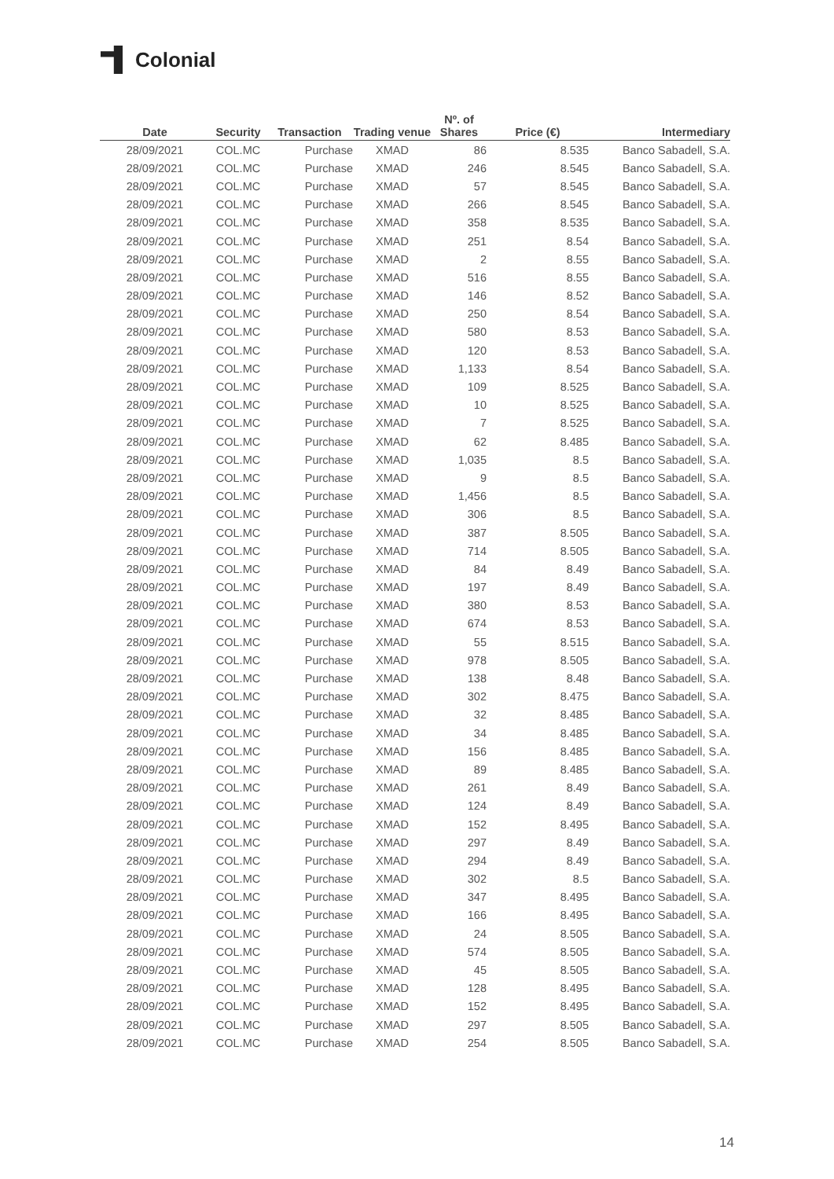Colonial
| Date | Security | Transaction | Trading venue | Nº. of Shares | Price (€) | Intermediary |
| --- | --- | --- | --- | --- | --- | --- |
| 28/09/2021 | COL.MC | Purchase | XMAD | 86 | 8.535 | Banco Sabadell, S.A. |
| 28/09/2021 | COL.MC | Purchase | XMAD | 246 | 8.545 | Banco Sabadell, S.A. |
| 28/09/2021 | COL.MC | Purchase | XMAD | 57 | 8.545 | Banco Sabadell, S.A. |
| 28/09/2021 | COL.MC | Purchase | XMAD | 266 | 8.545 | Banco Sabadell, S.A. |
| 28/09/2021 | COL.MC | Purchase | XMAD | 358 | 8.535 | Banco Sabadell, S.A. |
| 28/09/2021 | COL.MC | Purchase | XMAD | 251 | 8.54 | Banco Sabadell, S.A. |
| 28/09/2021 | COL.MC | Purchase | XMAD | 2 | 8.55 | Banco Sabadell, S.A. |
| 28/09/2021 | COL.MC | Purchase | XMAD | 516 | 8.55 | Banco Sabadell, S.A. |
| 28/09/2021 | COL.MC | Purchase | XMAD | 146 | 8.52 | Banco Sabadell, S.A. |
| 28/09/2021 | COL.MC | Purchase | XMAD | 250 | 8.54 | Banco Sabadell, S.A. |
| 28/09/2021 | COL.MC | Purchase | XMAD | 580 | 8.53 | Banco Sabadell, S.A. |
| 28/09/2021 | COL.MC | Purchase | XMAD | 120 | 8.53 | Banco Sabadell, S.A. |
| 28/09/2021 | COL.MC | Purchase | XMAD | 1,133 | 8.54 | Banco Sabadell, S.A. |
| 28/09/2021 | COL.MC | Purchase | XMAD | 109 | 8.525 | Banco Sabadell, S.A. |
| 28/09/2021 | COL.MC | Purchase | XMAD | 10 | 8.525 | Banco Sabadell, S.A. |
| 28/09/2021 | COL.MC | Purchase | XMAD | 7 | 8.525 | Banco Sabadell, S.A. |
| 28/09/2021 | COL.MC | Purchase | XMAD | 62 | 8.485 | Banco Sabadell, S.A. |
| 28/09/2021 | COL.MC | Purchase | XMAD | 1,035 | 8.5 | Banco Sabadell, S.A. |
| 28/09/2021 | COL.MC | Purchase | XMAD | 9 | 8.5 | Banco Sabadell, S.A. |
| 28/09/2021 | COL.MC | Purchase | XMAD | 1,456 | 8.5 | Banco Sabadell, S.A. |
| 28/09/2021 | COL.MC | Purchase | XMAD | 306 | 8.5 | Banco Sabadell, S.A. |
| 28/09/2021 | COL.MC | Purchase | XMAD | 387 | 8.505 | Banco Sabadell, S.A. |
| 28/09/2021 | COL.MC | Purchase | XMAD | 714 | 8.505 | Banco Sabadell, S.A. |
| 28/09/2021 | COL.MC | Purchase | XMAD | 84 | 8.49 | Banco Sabadell, S.A. |
| 28/09/2021 | COL.MC | Purchase | XMAD | 197 | 8.49 | Banco Sabadell, S.A. |
| 28/09/2021 | COL.MC | Purchase | XMAD | 380 | 8.53 | Banco Sabadell, S.A. |
| 28/09/2021 | COL.MC | Purchase | XMAD | 674 | 8.53 | Banco Sabadell, S.A. |
| 28/09/2021 | COL.MC | Purchase | XMAD | 55 | 8.515 | Banco Sabadell, S.A. |
| 28/09/2021 | COL.MC | Purchase | XMAD | 978 | 8.505 | Banco Sabadell, S.A. |
| 28/09/2021 | COL.MC | Purchase | XMAD | 138 | 8.48 | Banco Sabadell, S.A. |
| 28/09/2021 | COL.MC | Purchase | XMAD | 302 | 8.475 | Banco Sabadell, S.A. |
| 28/09/2021 | COL.MC | Purchase | XMAD | 32 | 8.485 | Banco Sabadell, S.A. |
| 28/09/2021 | COL.MC | Purchase | XMAD | 34 | 8.485 | Banco Sabadell, S.A. |
| 28/09/2021 | COL.MC | Purchase | XMAD | 156 | 8.485 | Banco Sabadell, S.A. |
| 28/09/2021 | COL.MC | Purchase | XMAD | 89 | 8.485 | Banco Sabadell, S.A. |
| 28/09/2021 | COL.MC | Purchase | XMAD | 261 | 8.49 | Banco Sabadell, S.A. |
| 28/09/2021 | COL.MC | Purchase | XMAD | 124 | 8.49 | Banco Sabadell, S.A. |
| 28/09/2021 | COL.MC | Purchase | XMAD | 152 | 8.495 | Banco Sabadell, S.A. |
| 28/09/2021 | COL.MC | Purchase | XMAD | 297 | 8.49 | Banco Sabadell, S.A. |
| 28/09/2021 | COL.MC | Purchase | XMAD | 294 | 8.49 | Banco Sabadell, S.A. |
| 28/09/2021 | COL.MC | Purchase | XMAD | 302 | 8.5 | Banco Sabadell, S.A. |
| 28/09/2021 | COL.MC | Purchase | XMAD | 347 | 8.495 | Banco Sabadell, S.A. |
| 28/09/2021 | COL.MC | Purchase | XMAD | 166 | 8.495 | Banco Sabadell, S.A. |
| 28/09/2021 | COL.MC | Purchase | XMAD | 24 | 8.505 | Banco Sabadell, S.A. |
| 28/09/2021 | COL.MC | Purchase | XMAD | 574 | 8.505 | Banco Sabadell, S.A. |
| 28/09/2021 | COL.MC | Purchase | XMAD | 45 | 8.505 | Banco Sabadell, S.A. |
| 28/09/2021 | COL.MC | Purchase | XMAD | 128 | 8.495 | Banco Sabadell, S.A. |
| 28/09/2021 | COL.MC | Purchase | XMAD | 152 | 8.495 | Banco Sabadell, S.A. |
| 28/09/2021 | COL.MC | Purchase | XMAD | 297 | 8.505 | Banco Sabadell, S.A. |
| 28/09/2021 | COL.MC | Purchase | XMAD | 254 | 8.505 | Banco Sabadell, S.A. |
14